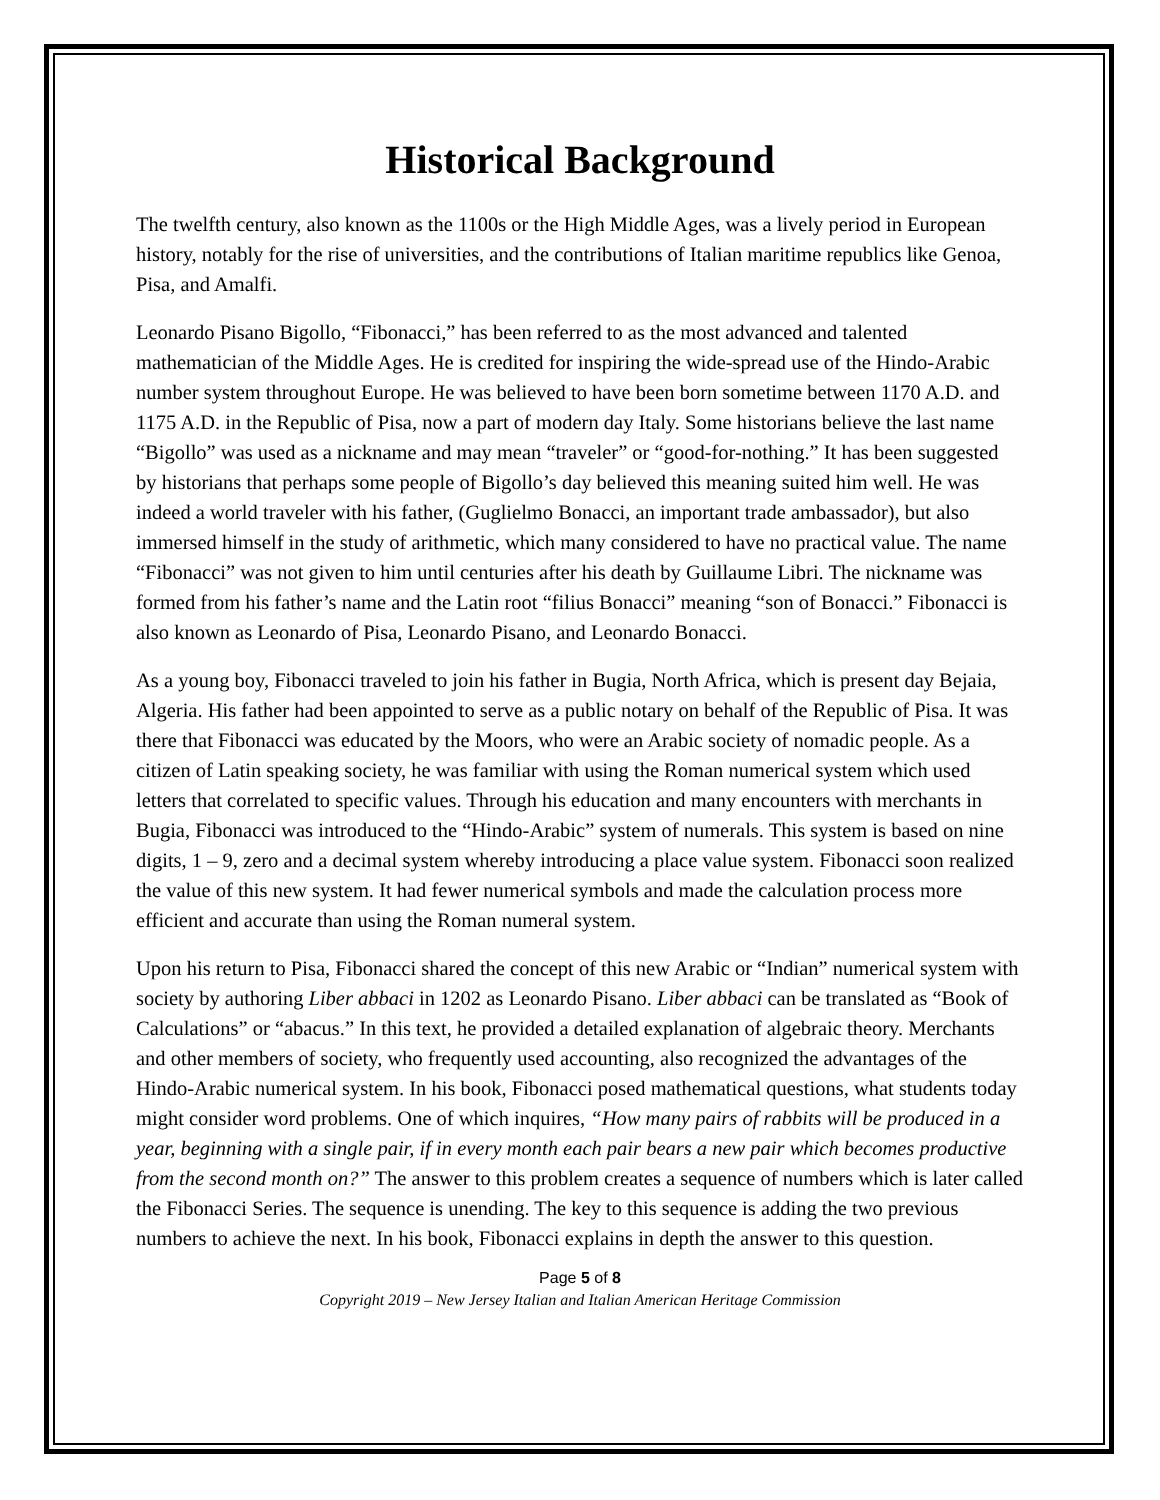Historical Background
The twelfth century, also known as the 1100s or the High Middle Ages, was a lively period in European history, notably for the rise of universities, and the contributions of Italian maritime republics like Genoa, Pisa, and Amalfi.
Leonardo Pisano Bigollo, “Fibonacci,” has been referred to as the most advanced and talented mathematician of the Middle Ages. He is credited for inspiring the wide-spread use of the Hindo-Arabic number system throughout Europe. He was believed to have been born sometime between 1170 A.D. and 1175 A.D. in the Republic of Pisa, now a part of modern day Italy. Some historians believe the last name “Bigollo” was used as a nickname and may mean “traveler” or “good-for-nothing.” It has been suggested by historians that perhaps some people of Bigollo’s day believed this meaning suited him well. He was indeed a world traveler with his father, (Guglielmo Bonacci, an important trade ambassador), but also immersed himself in the study of arithmetic, which many considered to have no practical value. The name “Fibonacci” was not given to him until centuries after his death by Guillaume Libri. The nickname was formed from his father’s name and the Latin root “filius Bonacci” meaning “son of Bonacci.” Fibonacci is also known as Leonardo of Pisa, Leonardo Pisano, and Leonardo Bonacci.
As a young boy, Fibonacci traveled to join his father in Bugia, North Africa, which is present day Bejaia, Algeria. His father had been appointed to serve as a public notary on behalf of the Republic of Pisa. It was there that Fibonacci was educated by the Moors, who were an Arabic society of nomadic people. As a citizen of Latin speaking society, he was familiar with using the Roman numerical system which used letters that correlated to specific values. Through his education and many encounters with merchants in Bugia, Fibonacci was introduced to the “Hindo-Arabic” system of numerals. This system is based on nine digits, 1 – 9, zero and a decimal system whereby introducing a place value system. Fibonacci soon realized the value of this new system. It had fewer numerical symbols and made the calculation process more efficient and accurate than using the Roman numeral system.
Upon his return to Pisa, Fibonacci shared the concept of this new Arabic or “Indian” numerical system with society by authoring Liber abbaci in 1202 as Leonardo Pisano. Liber abbaci can be translated as “Book of Calculations” or “abacus.” In this text, he provided a detailed explanation of algebraic theory. Merchants and other members of society, who frequently used accounting, also recognized the advantages of the Hindo-Arabic numerical system. In his book, Fibonacci posed mathematical questions, what students today might consider word problems. One of which inquires, “How many pairs of rabbits will be produced in a year, beginning with a single pair, if in every month each pair bears a new pair which becomes productive from the second month on?” The answer to this problem creates a sequence of numbers which is later called the Fibonacci Series. The sequence is unending. The key to this sequence is adding the two previous numbers to achieve the next. In his book, Fibonacci explains in depth the answer to this question.
Page 5 of 8
Copyright 2019 – New Jersey Italian and Italian American Heritage Commission